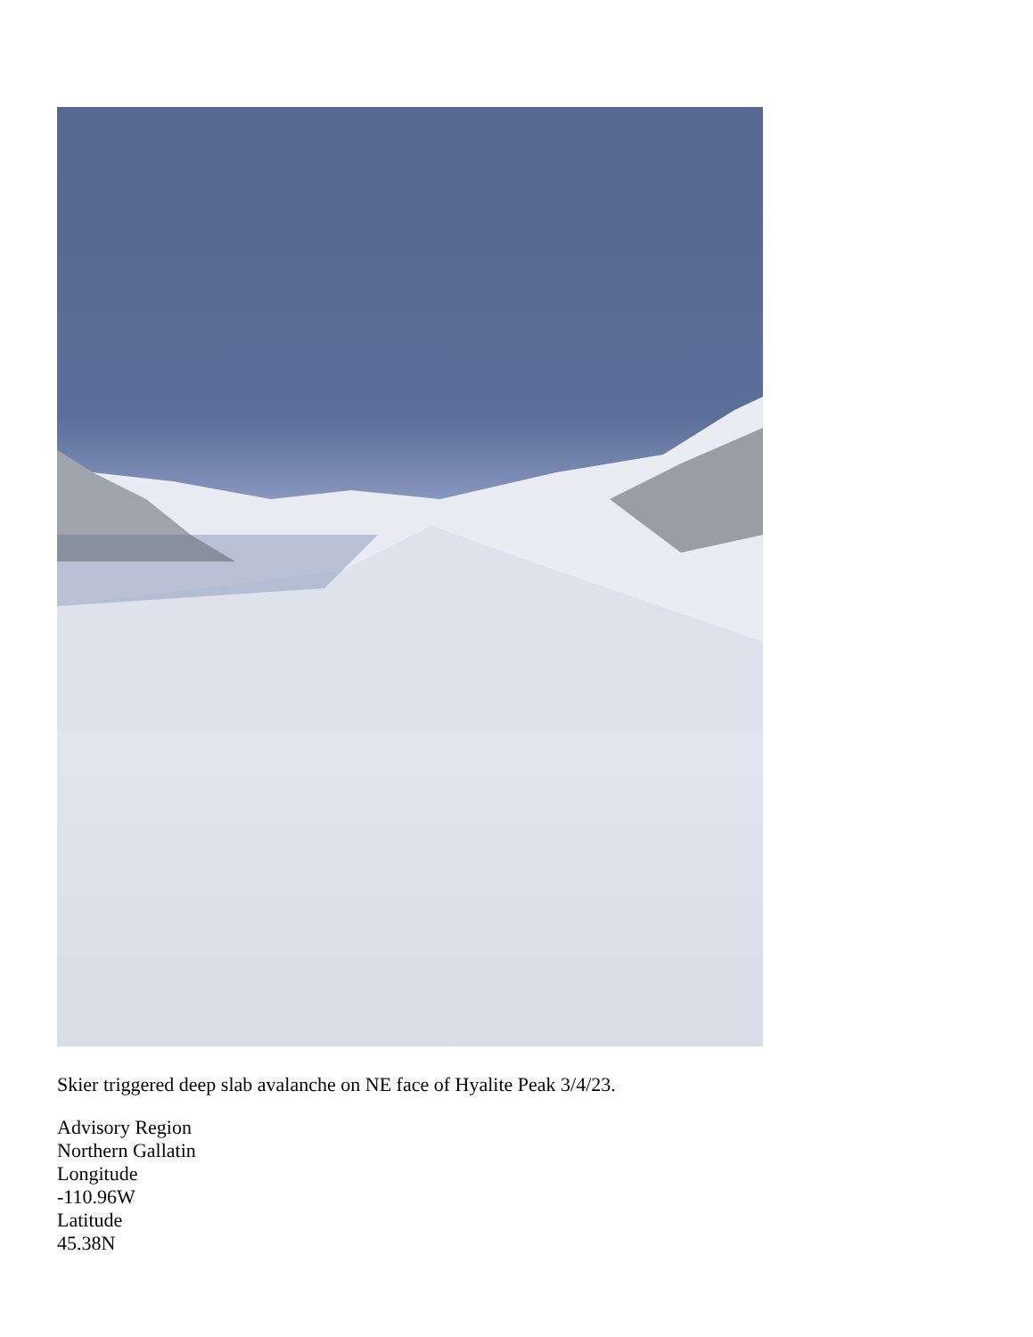Skier triggered deep slab avalanche on NE face of Hyalite Peak 3/4/23.
Advisory Region
Northern Gallatin
Longitude
-110.96W
Latitude
45.38N